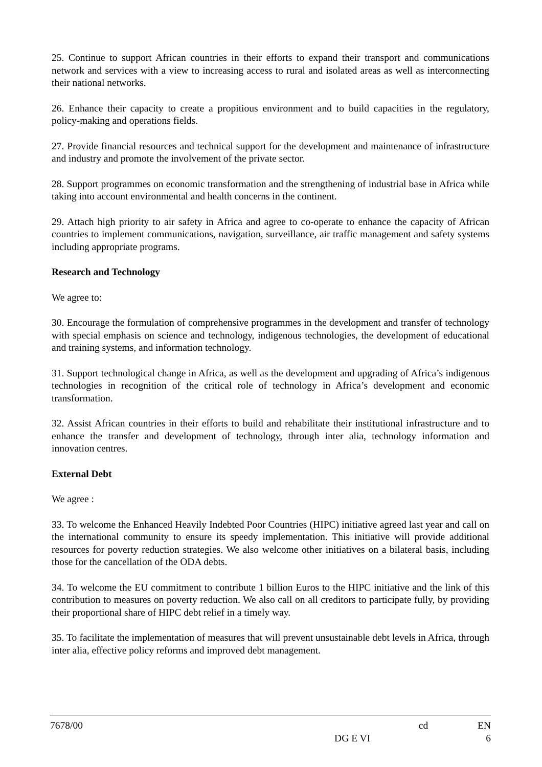25. Continue to support African countries in their efforts to expand their transport and communications network and services with a view to increasing access to rural and isolated areas as well as interconnecting their national networks.
26. Enhance their capacity to create a propitious environment and to build capacities in the regulatory, policy-making and operations fields.
27. Provide financial resources and technical support for the development and maintenance of infrastructure and industry and promote the involvement of the private sector.
28. Support programmes on economic transformation and the strengthening of industrial base in Africa while taking into account environmental and health concerns in the continent.
29. Attach high priority to air safety in Africa and agree to co-operate to enhance the capacity of African countries to implement communications, navigation, surveillance, air traffic management and safety systems including appropriate programs.
Research and Technology
We agree to:
30. Encourage the formulation of comprehensive programmes in the development and transfer of technology with special emphasis on science and technology, indigenous technologies, the development of educational and training systems, and information technology.
31. Support technological change in Africa, as well as the development and upgrading of Africa’s indigenous technologies in recognition of the critical role of technology in Africa’s development and economic transformation.
32. Assist African countries in their efforts to build and rehabilitate their institutional infrastructure and to enhance the transfer and development of technology, through inter alia, technology information and innovation centres.
External Debt
We agree :
33. To welcome the Enhanced Heavily Indebted Poor Countries (HIPC) initiative agreed last year and call on the international community to ensure its speedy implementation. This initiative will provide additional resources for poverty reduction strategies. We also welcome other initiatives on a bilateral basis, including those for the cancellation of the ODA debts.
34. To welcome the EU commitment to contribute 1 billion Euros to the HIPC initiative and the link of this contribution to measures on poverty reduction. We also call on all creditors to participate fully, by providing their proportional share of HIPC debt relief in a timely way.
35. To facilitate the implementation of measures that will prevent unsustainable debt levels in Africa, through inter alia, effective policy reforms and improved debt management.
7678/00 cd EN
DG E VI 6